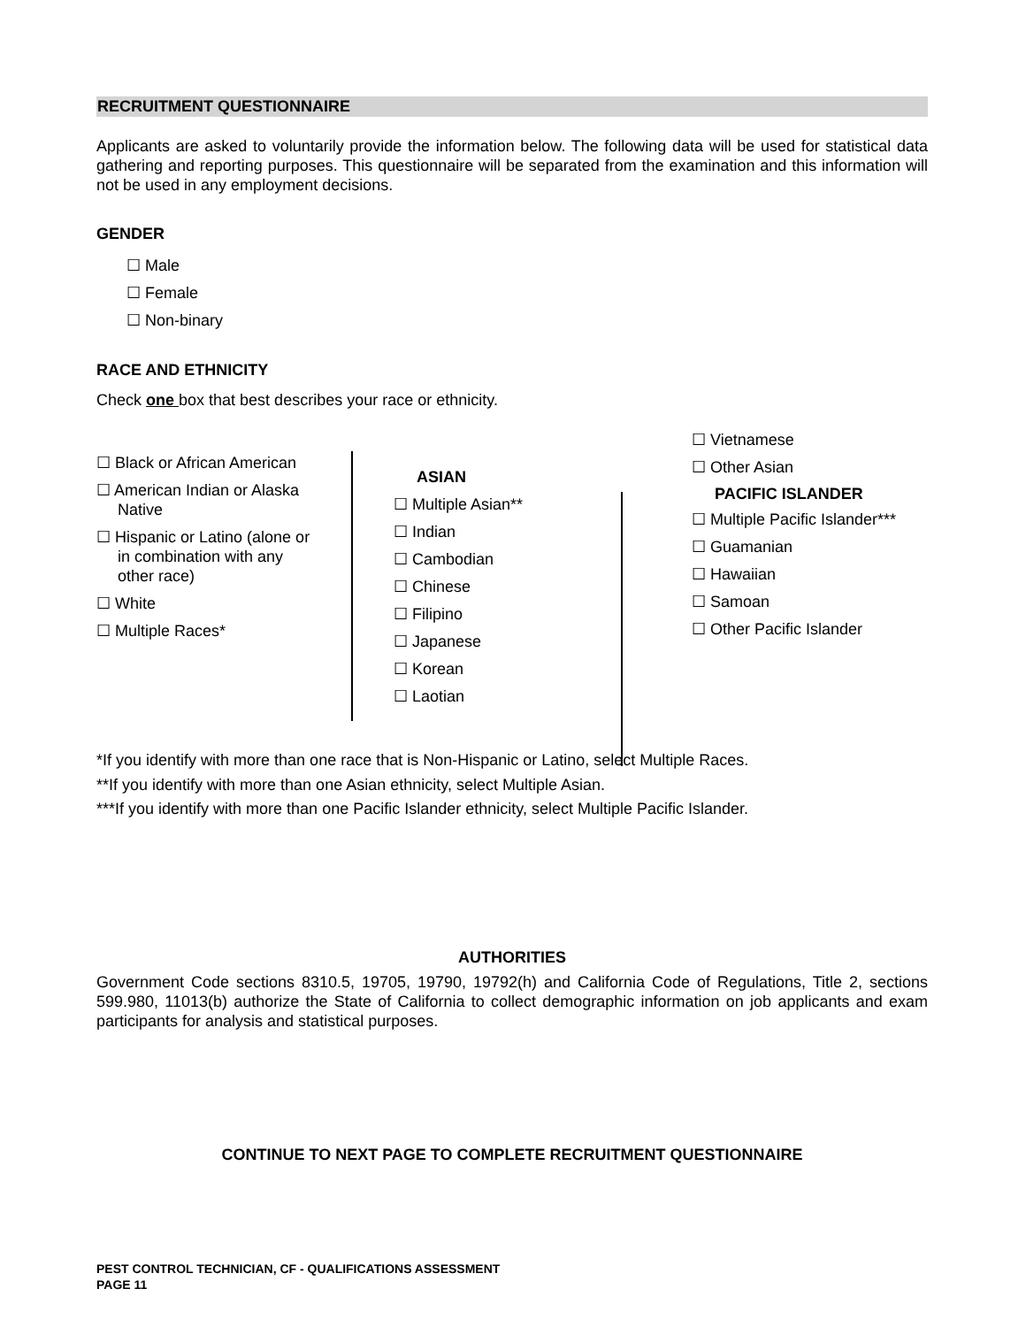RECRUITMENT QUESTIONNAIRE
Applicants are asked to voluntarily provide the information below. The following data will be used for statistical data gathering and reporting purposes. This questionnaire will be separated from the examination and this information will not be used in any employment decisions.
GENDER
☐ Male
☐ Female
☐ Non-binary
RACE AND ETHNICITY
Check one box that best describes your race or ethnicity.
☐ Black or African American
☐ American Indian or Alaska
Native
☐ Hispanic or Latino (alone or
in combination with any
other race)
☐ White
☐ Multiple Races*
ASIAN
☐ Multiple Asian**
☐ Indian
☐ Cambodian
☐ Chinese
☐ Filipino
☐ Japanese
☐ Korean
☐ Laotian
☐ Vietnamese
☐ Other Asian
PACIFIC ISLANDER
☐ Multiple Pacific Islander***
☐ Guamanian
☐ Hawaiian
☐ Samoan
☐ Other Pacific Islander
*If you identify with more than one race that is Non-Hispanic or Latino, select Multiple Races.
**If you identify with more than one Asian ethnicity, select Multiple Asian.
***If you identify with more than one Pacific Islander ethnicity, select Multiple Pacific Islander.
AUTHORITIES
Government Code sections 8310.5, 19705, 19790, 19792(h) and California Code of Regulations, Title 2, sections 599.980, 11013(b) authorize the State of California to collect demographic information on job applicants and exam participants for analysis and statistical purposes.
CONTINUE TO NEXT PAGE TO COMPLETE RECRUITMENT QUESTIONNAIRE
PEST CONTROL TECHNICIAN, CF - QUALIFICATIONS ASSESSMENT
PAGE 11